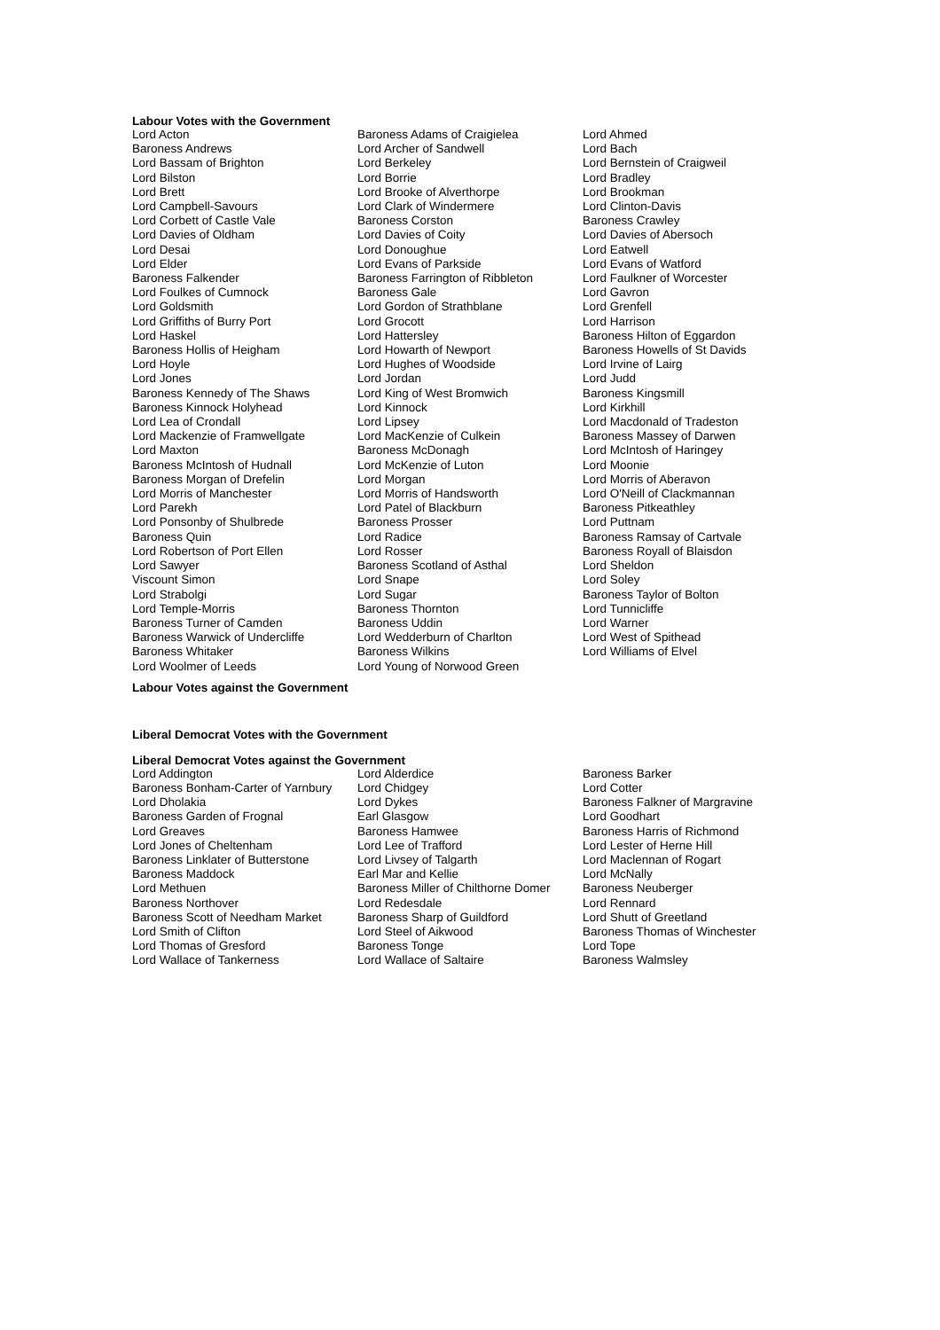Labour Votes with the Government
| Lord Acton | Baroness Adams of Craigielea | Lord Ahmed |
| Baroness Andrews | Lord Archer of Sandwell | Lord Bach |
| Lord Bassam of Brighton | Lord Berkeley | Lord Bernstein of Craigweil |
| Lord Bilston | Lord Borrie | Lord Bradley |
| Lord Brett | Lord Brooke of Alverthorpe | Lord Brookman |
| Lord Campbell-Savours | Lord Clark of Windermere | Lord Clinton-Davis |
| Lord Corbett of Castle Vale | Baroness Corston | Baroness Crawley |
| Lord Davies of Oldham | Lord Davies of Coity | Lord Davies of Abersoch |
| Lord Desai | Lord Donoughue | Lord Eatwell |
| Lord Elder | Lord Evans of Parkside | Lord Evans of Watford |
| Baroness Falkender | Baroness Farrington of Ribbleton | Lord Faulkner of Worcester |
| Lord Foulkes of Cumnock | Baroness Gale | Lord Gavron |
| Lord Goldsmith | Lord Gordon of Strathblane | Lord Grenfell |
| Lord Griffiths of Burry Port | Lord Grocott | Lord Harrison |
| Lord Haskel | Lord Hattersley | Baroness Hilton of Eggardon |
| Baroness Hollis of Heigham | Lord Howarth of Newport | Baroness Howells of St Davids |
| Lord Hoyle | Lord Hughes of Woodside | Lord Irvine of Lairg |
| Lord Jones | Lord Jordan | Lord Judd |
| Baroness Kennedy of The Shaws | Lord King of West Bromwich | Baroness Kingsmill |
| Baroness Kinnock Holyhead | Lord Kinnock | Lord Kirkhill |
| Lord Lea of Crondall | Lord Lipsey | Lord Macdonald of Tradeston |
| Lord Mackenzie of Framwellgate | Lord MacKenzie of Culkein | Baroness Massey of Darwen |
| Lord Maxton | Baroness McDonagh | Lord McIntosh of Haringey |
| Baroness McIntosh of Hudnall | Lord McKenzie of Luton | Lord Moonie |
| Baroness Morgan of Drefelin | Lord Morgan | Lord Morris of Aberavon |
| Lord Morris of Manchester | Lord Morris of Handsworth | Lord O'Neill of Clackmannan |
| Lord Parekh | Lord Patel of Blackburn | Baroness Pitkeathley |
| Lord Ponsonby of Shulbrede | Baroness Prosser | Lord Puttnam |
| Baroness Quin | Lord Radice | Baroness Ramsay of Cartvale |
| Lord Robertson of Port Ellen | Lord Rosser | Baroness Royall of Blaisdon |
| Lord Sawyer | Baroness Scotland of Asthal | Lord Sheldon |
| Viscount Simon | Lord Snape | Lord Soley |
| Lord Strabolgi | Lord Sugar | Baroness Taylor of Bolton |
| Lord Temple-Morris | Baroness Thornton | Lord Tunnicliffe |
| Baroness Turner of Camden | Baroness Uddin | Lord Warner |
| Baroness Warwick of Undercliffe | Lord Wedderburn of Charlton | Lord West of Spithead |
| Baroness Whitaker | Baroness Wilkins | Lord Williams of Elvel |
| Lord Woolmer of Leeds | Lord Young of Norwood Green | |
Labour Votes against the Government
Liberal Democrat Votes with the Government
Liberal Democrat Votes against the Government
| Lord Addington | Lord Alderdice | Baroness Barker |
| Baroness Bonham-Carter of Yarnbury | Lord Chidgey | Lord Cotter |
| Lord Dholakia | Lord Dykes | Baroness Falkner of Margravine |
| Baroness Garden of Frognal | Earl Glasgow | Lord Goodhart |
| Lord Greaves | Baroness Hamwee | Baroness Harris of Richmond |
| Lord Jones of Cheltenham | Lord Lee of Trafford | Lord Lester of Herne Hill |
| Baroness Linklater of Butterstone | Lord Livsey of Talgarth | Lord Maclennan of Rogart |
| Baroness Maddock | Earl Mar and Kellie | Lord McNally |
| Lord Methuen | Baroness Miller of Chilthorne Domer | Baroness Neuberger |
| Baroness Northover | Lord Redesdale | Lord Rennard |
| Baroness Scott of Needham Market | Baroness Sharp of Guildford | Lord Shutt of Greetland |
| Lord Smith of Clifton | Lord Steel of Aikwood | Baroness Thomas of Winchester |
| Lord Thomas of Gresford | Baroness Tonge | Lord Tope |
| Lord Wallace of Tankerness | Lord Wallace of Saltaire | Baroness Walmsley |